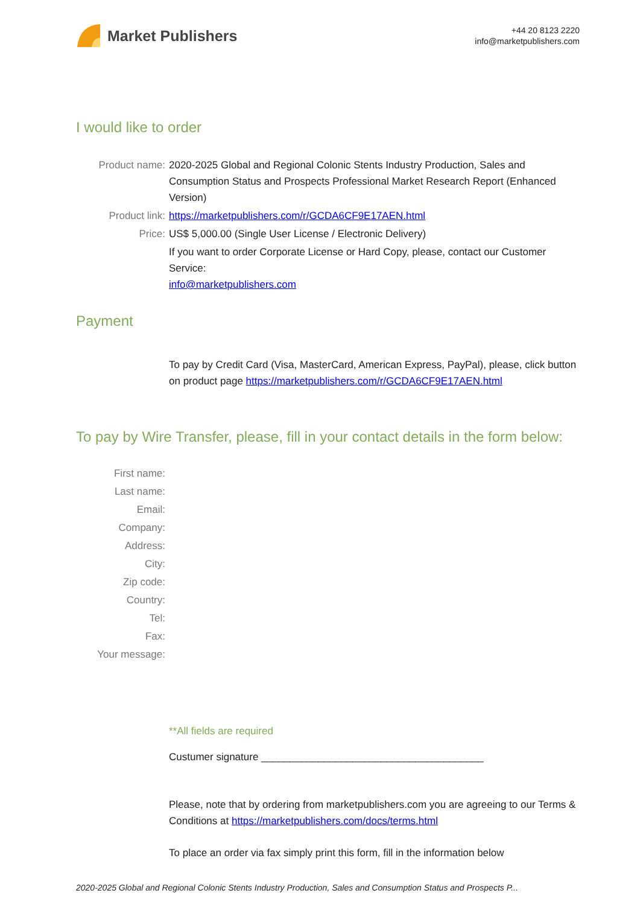Market Publishers
+44 20 8123 2220
info@marketpublishers.com
I would like to order
Product name: 2020-2025 Global and Regional Colonic Stents Industry Production, Sales and Consumption Status and Prospects Professional Market Research Report (Enhanced Version)
Product link: https://marketpublishers.com/r/GCDA6CF9E17AEN.html
Price: US$ 5,000.00 (Single User License / Electronic Delivery)
If you want to order Corporate License or Hard Copy, please, contact our Customer Service:
info@marketpublishers.com
Payment
To pay by Credit Card (Visa, MasterCard, American Express, PayPal), please, click button on product page https://marketpublishers.com/r/GCDA6CF9E17AEN.html
To pay by Wire Transfer, please, fill in your contact details in the form below:
First name:
Last name:
Email:
Company:
Address:
City:
Zip code:
Country:
Tel:
Fax:
Your message:
**All fields are required
Custumer signature _______________________________________
Please, note that by ordering from marketpublishers.com you are agreeing to our Terms & Conditions at https://marketpublishers.com/docs/terms.html
To place an order via fax simply print this form, fill in the information below
2020-2025 Global and Regional Colonic Stents Industry Production, Sales and Consumption Status and Prospects P...